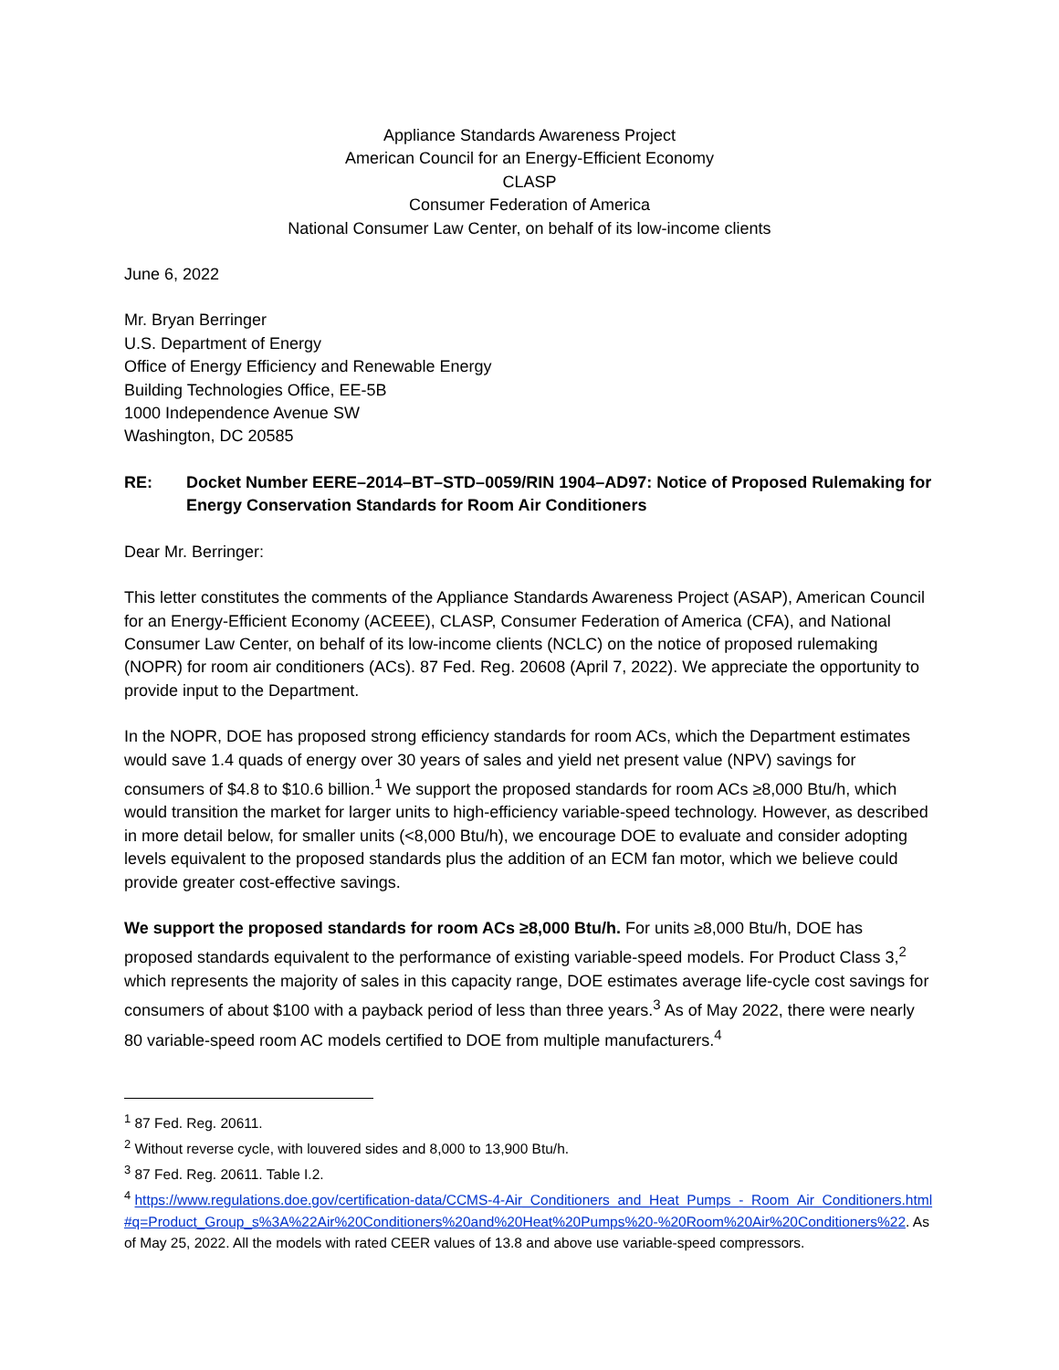Appliance Standards Awareness Project
American Council for an Energy-Efficient Economy
CLASP
Consumer Federation of America
National Consumer Law Center, on behalf of its low-income clients
June 6, 2022
Mr. Bryan Berringer
U.S. Department of Energy
Office of Energy Efficiency and Renewable Energy
Building Technologies Office, EE-5B
1000 Independence Avenue SW
Washington, DC 20585
RE: Docket Number EERE–2014–BT–STD–0059/RIN 1904–AD97: Notice of Proposed Rulemaking for Energy Conservation Standards for Room Air Conditioners
Dear Mr. Berringer:
This letter constitutes the comments of the Appliance Standards Awareness Project (ASAP), American Council for an Energy-Efficient Economy (ACEEE), CLASP, Consumer Federation of America (CFA), and National Consumer Law Center, on behalf of its low-income clients (NCLC) on the notice of proposed rulemaking (NOPR) for room air conditioners (ACs). 87 Fed. Reg. 20608 (April 7, 2022). We appreciate the opportunity to provide input to the Department.
In the NOPR, DOE has proposed strong efficiency standards for room ACs, which the Department estimates would save 1.4 quads of energy over 30 years of sales and yield net present value (NPV) savings for consumers of $4.8 to $10.6 billion.<sup>1</sup> We support the proposed standards for room ACs ≥8,000 Btu/h, which would transition the market for larger units to high-efficiency variable-speed technology. However, as described in more detail below, for smaller units (<8,000 Btu/h), we encourage DOE to evaluate and consider adopting levels equivalent to the proposed standards plus the addition of an ECM fan motor, which we believe could provide greater cost-effective savings.
We support the proposed standards for room ACs ≥8,000 Btu/h. For units ≥8,000 Btu/h, DOE has proposed standards equivalent to the performance of existing variable-speed models. For Product Class 3,<sup>2</sup> which represents the majority of sales in this capacity range, DOE estimates average life-cycle cost savings for consumers of about $100 with a payback period of less than three years.<sup>3</sup> As of May 2022, there were nearly 80 variable-speed room AC models certified to DOE from multiple manufacturers.<sup>4</sup>
<sup>1</sup> 87 Fed. Reg. 20611.
<sup>2</sup> Without reverse cycle, with louvered sides and 8,000 to 13,900 Btu/h.
<sup>3</sup> 87 Fed. Reg. 20611. Table I.2.
<sup>4</sup> https://www.regulations.doe.gov/certification-data/CCMS-4-Air_Conditioners_and_Heat_Pumps_-_Room_Air_Conditioners.html#q=Product_Group_s%3A%22Air%20Conditioners%20and%20Heat%20Pumps%20-%20Room%20Air%20Conditioners%22. As of May 25, 2022. All the models with rated CEER values of 13.8 and above use variable-speed compressors.